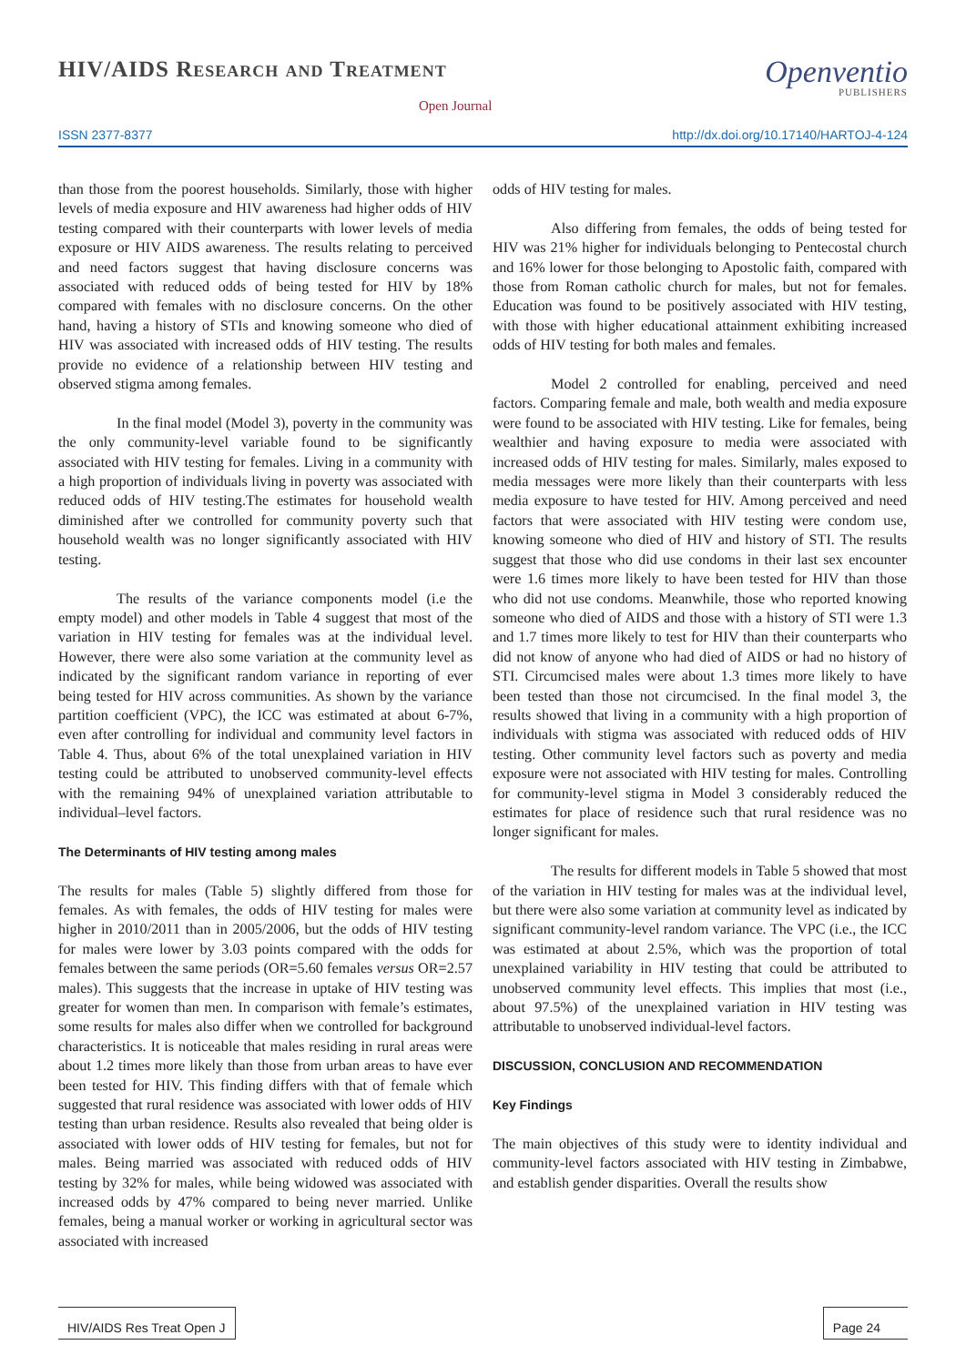HIV/AIDS Research and Treatment
Open Journal
Openventio
PUBLISHERS
ISSN 2377-8377 http://dx.doi.org/10.17140/HARTOJ-4-124
than those from the poorest households. Similarly, those with higher levels of media exposure and HIV awareness had higher odds of HIV testing compared with their counterparts with lower levels of media exposure or HIV AIDS awareness. The results relating to perceived and need factors suggest that having disclosure concerns was associated with reduced odds of being tested for HIV by 18% compared with females with no disclosure concerns. On the other hand, having a history of STIs and knowing someone who died of HIV was associated with increased odds of HIV testing. The results provide no evidence of a relationship between HIV testing and observed stigma among females.
In the final model (Model 3), poverty in the community was the only community-level variable found to be significantly associated with HIV testing for females. Living in a community with a high proportion of individuals living in poverty was associated with reduced odds of HIV testing.The estimates for household wealth diminished after we controlled for community poverty such that household wealth was no longer significantly associated with HIV testing.
The results of the variance components model (i.e the empty model) and other models in Table 4 suggest that most of the variation in HIV testing for females was at the individual level. However, there were also some variation at the community level as indicated by the significant random variance in reporting of ever being tested for HIV across communities. As shown by the variance partition coefficient (VPC), the ICC was estimated at about 6-7%, even after controlling for individual and community level factors in Table 4. Thus, about 6% of the total unexplained variation in HIV testing could be attributed to unobserved community-level effects with the remaining 94% of unexplained variation attributable to individual–level factors.
The Determinants of HIV testing among males
The results for males (Table 5) slightly differed from those for females. As with females, the odds of HIV testing for males were higher in 2010/2011 than in 2005/2006, but the odds of HIV testing for males were lower by 3.03 points compared with the odds for females between the same periods (OR=5.60 females versus OR=2.57 males). This suggests that the increase in uptake of HIV testing was greater for women than men. In comparison with female’s estimates, some results for males also differ when we controlled for background characteristics. It is noticeable that males residing in rural areas were about 1.2 times more likely than those from urban areas to have ever been tested for HIV. This finding differs with that of female which suggested that rural residence was associated with lower odds of HIV testing than urban residence. Results also revealed that being older is associated with lower odds of HIV testing for females, but not for males. Being married was associated with reduced odds of HIV testing by 32% for males, while being widowed was associated with increased odds by 47% compared to being never married. Unlike females, being a manual worker or working in agricultural sector was associated with increased
odds of HIV testing for males.
Also differing from females, the odds of being tested for HIV was 21% higher for individuals belonging to Pentecostal church and 16% lower for those belonging to Apostolic faith, compared with those from Roman catholic church for males, but not for females. Education was found to be positively associated with HIV testing, with those with higher educational attainment exhibiting increased odds of HIV testing for both males and females.
Model 2 controlled for enabling, perceived and need factors. Comparing female and male, both wealth and media exposure were found to be associated with HIV testing. Like for females, being wealthier and having exposure to media were associated with increased odds of HIV testing for males. Similarly, males exposed to media messages were more likely than their counterparts with less media exposure to have tested for HIV. Among perceived and need factors that were associated with HIV testing were condom use, knowing someone who died of HIV and history of STI. The results suggest that those who did use condoms in their last sex encounter were 1.6 times more likely to have been tested for HIV than those who did not use condoms. Meanwhile, those who reported knowing someone who died of AIDS and those with a history of STI were 1.3 and 1.7 times more likely to test for HIV than their counterparts who did not know of anyone who had died of AIDS or had no history of STI. Circumcised males were about 1.3 times more likely to have been tested than those not circumcised. In the final model 3, the results showed that living in a community with a high proportion of individuals with stigma was associated with reduced odds of HIV testing. Other community level factors such as poverty and media exposure were not associated with HIV testing for males. Controlling for community-level stigma in Model 3 considerably reduced the estimates for place of residence such that rural residence was no longer significant for males.
The results for different models in Table 5 showed that most of the variation in HIV testing for males was at the individual level, but there were also some variation at community level as indicated by significant community-level random variance. The VPC (i.e., the ICC was estimated at about 2.5%, which was the proportion of total unexplained variability in HIV testing that could be attributed to unobserved community level effects. This implies that most (i.e., about 97.5%) of the unexplained variation in HIV testing was attributable to unobserved individual-level factors.
DISCUSSION, CONCLUSION AND RECOMMENDATION
Key Findings
The main objectives of this study were to identity individual and community-level factors associated with HIV testing in Zimbabwe, and establish gender disparities. Overall the results show
HIV/AIDS Res Treat Open J Page 24